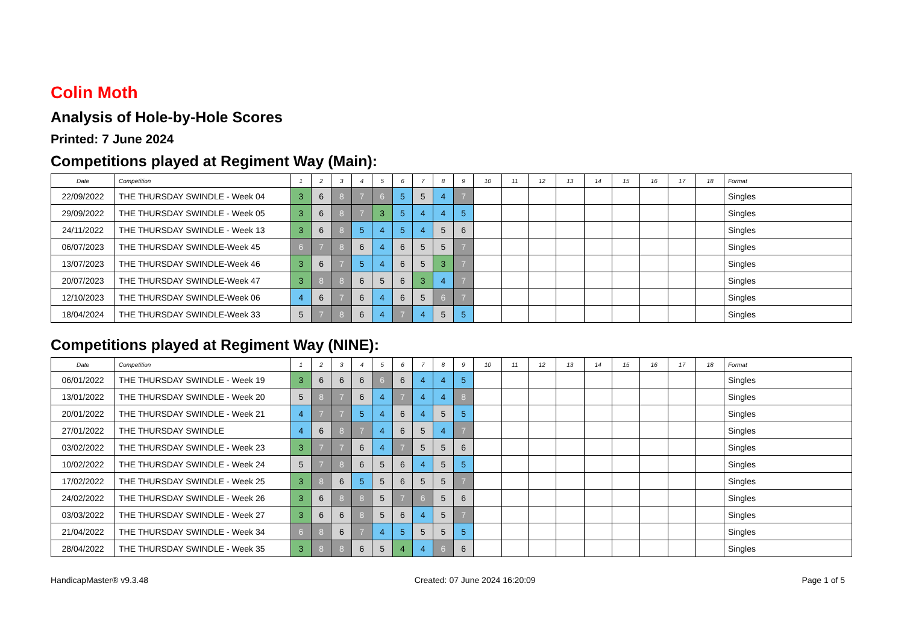Colin Moth
Analysis of Hole-by-Hole Scores
Printed: 7 June 2024
Competitions played at Regiment Way (Main):
| Date | Competition | 1 | 2 | 3 | 4 | 5 | 6 | 7 | 8 | 9 | 10 | 11 | 12 | 13 | 14 | 15 | 16 | 17 | 18 | Format |
| --- | --- | --- | --- | --- | --- | --- | --- | --- | --- | --- | --- | --- | --- | --- | --- | --- | --- | --- | --- | --- |
| 22/09/2022 | THE THURSDAY SWINDLE - Week 04 | 3 | 6 | 8 | 7 | 6 | 5 | 5 | 4 | 7 | | | | | | | | | | Singles |
| 29/09/2022 | THE THURSDAY SWINDLE - Week 05 | 3 | 6 | 8 | 7 | 3 | 5 | 4 | 4 | 5 | | | | | | | | | | Singles |
| 24/11/2022 | THE THURSDAY SWINDLE - Week 13 | 3 | 6 | 8 | 5 | 4 | 5 | 4 | 5 | 6 | | | | | | | | | | Singles |
| 06/07/2023 | THE THURSDAY SWINDLE-Week 45 | 6 | 7 | 8 | 6 | 4 | 6 | 5 | 5 | 7 | | | | | | | | | | Singles |
| 13/07/2023 | THE THURSDAY SWINDLE-Week 46 | 3 | 6 | 7 | 5 | 4 | 6 | 5 | 3 | 7 | | | | | | | | | | Singles |
| 20/07/2023 | THE THURSDAY SWINDLE-Week 47 | 3 | 8 | 8 | 6 | 5 | 6 | 3 | 4 | 7 | | | | | | | | | | Singles |
| 12/10/2023 | THE THURSDAY SWINDLE-Week 06 | 4 | 6 | 7 | 6 | 4 | 6 | 5 | 6 | 7 | | | | | | | | | | Singles |
| 18/04/2024 | THE THURSDAY SWINDLE-Week 33 | 5 | 7 | 8 | 6 | 4 | 7 | 4 | 5 | 5 | | | | | | | | | | Singles |
Competitions played at Regiment Way (NINE):
| Date | Competition | 1 | 2 | 3 | 4 | 5 | 6 | 7 | 8 | 9 | 10 | 11 | 12 | 13 | 14 | 15 | 16 | 17 | 18 | Format |
| --- | --- | --- | --- | --- | --- | --- | --- | --- | --- | --- | --- | --- | --- | --- | --- | --- | --- | --- | --- | --- |
| 06/01/2022 | THE THURSDAY SWINDLE - Week 19 | 3 | 6 | 6 | 6 | 6 | 6 | 4 | 4 | 5 | | | | | | | | | | Singles |
| 13/01/2022 | THE THURSDAY SWINDLE - Week 20 | 5 | 8 | 7 | 6 | 4 | 7 | 4 | 4 | 8 | | | | | | | | | | Singles |
| 20/01/2022 | THE THURSDAY SWINDLE - Week 21 | 4 | 7 | 7 | 5 | 4 | 6 | 4 | 5 | 5 | | | | | | | | | | Singles |
| 27/01/2022 | THE THURSDAY SWINDLE | 4 | 6 | 8 | 7 | 4 | 6 | 5 | 4 | 7 | | | | | | | | | | Singles |
| 03/02/2022 | THE THURSDAY SWINDLE - Week 23 | 3 | 7 | 7 | 6 | 4 | 7 | 5 | 5 | 6 | | | | | | | | | | Singles |
| 10/02/2022 | THE THURSDAY SWINDLE - Week 24 | 5 | 7 | 8 | 6 | 5 | 6 | 4 | 5 | 5 | | | | | | | | | | Singles |
| 17/02/2022 | THE THURSDAY SWINDLE - Week 25 | 3 | 8 | 6 | 5 | 5 | 6 | 5 | 5 | 7 | | | | | | | | | | Singles |
| 24/02/2022 | THE THURSDAY SWINDLE - Week 26 | 3 | 6 | 8 | 8 | 5 | 7 | 6 | 5 | 6 | | | | | | | | | | Singles |
| 03/03/2022 | THE THURSDAY SWINDLE - Week 27 | 3 | 6 | 6 | 8 | 5 | 6 | 4 | 5 | 7 | | | | | | | | | | Singles |
| 21/04/2022 | THE THURSDAY SWINDLE - Week 34 | 6 | 8 | 6 | 7 | 4 | 5 | 5 | 5 | 5 | | | | | | | | | | Singles |
| 28/04/2022 | THE THURSDAY SWINDLE - Week 35 | 3 | 8 | 8 | 6 | 5 | 4 | 4 | 6 | 6 | | | | | | | | | | Singles |
HandicapMaster® v9.3.48 Created: 07 June 2024 16:20:09 Page 1 of 5